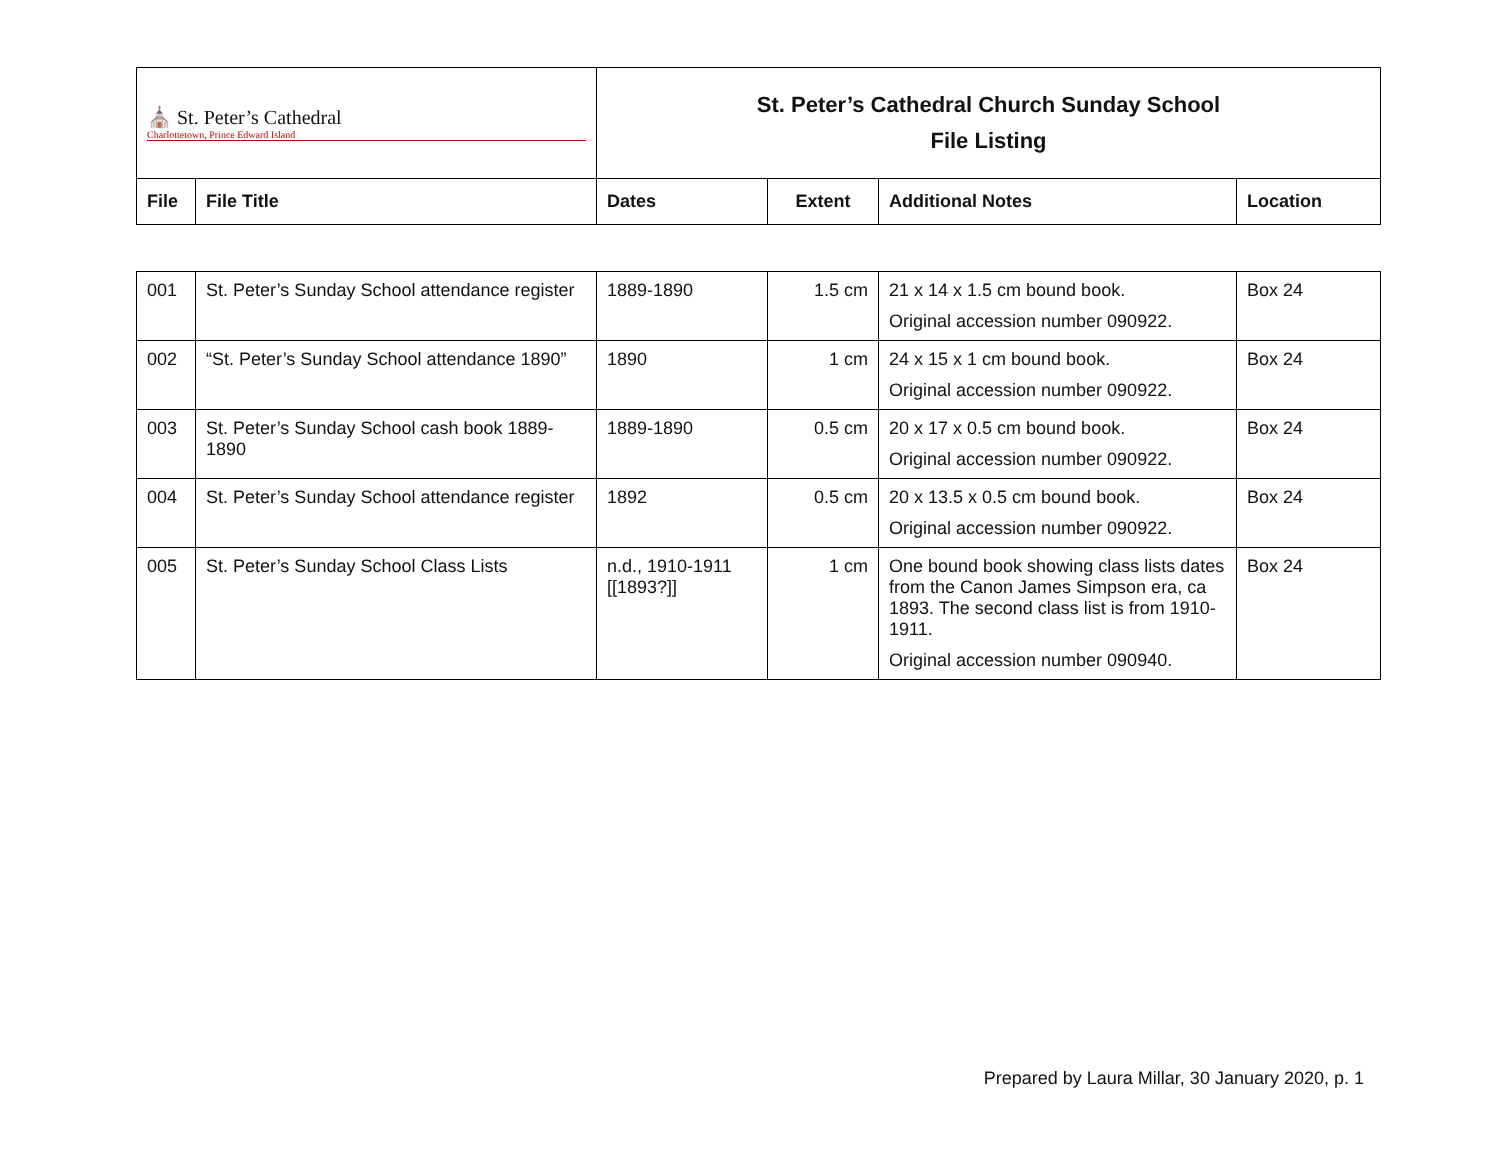| ⛪ St. Peter’s Cathedral Charlottetown, Prince Edward Island | | St. Peter’s Cathedral Church Sunday School File Listing | | | |
| File | File Title | Dates | Extent | Additional Notes | Location |
| 001 | St. Peter’s Sunday School attendance register | 1889-1890 | 1.5 cm | 21 x 14 x 1.5 cm bound book. Original accession number 090922. | Box 24 |
| 002 | “St. Peter’s Sunday School attendance 1890” | 1890 | 1 cm | 24 x 15 x 1 cm bound book. Original accession number 090922. | Box 24 |
| 003 | St. Peter’s Sunday School cash book 1889-1890 | 1889-1890 | 0.5 cm | 20 x 17 x 0.5 cm bound book. Original accession number 090922. | Box 24 |
| 004 | St. Peter’s Sunday School attendance register | 1892 | 0.5 cm | 20 x 13.5 x 0.5 cm bound book. Original accession number 090922. | Box 24 |
| 005 | St. Peter’s Sunday School Class Lists | n.d., 1910-1911 [[1893?]] | 1 cm | One bound book showing class lists dates from the Canon James Simpson era, ca 1893. The second class list is from 1910-1911. Original accession number 090940. | Box 24 |
Prepared by Laura Millar, 30 January 2020, p. 1